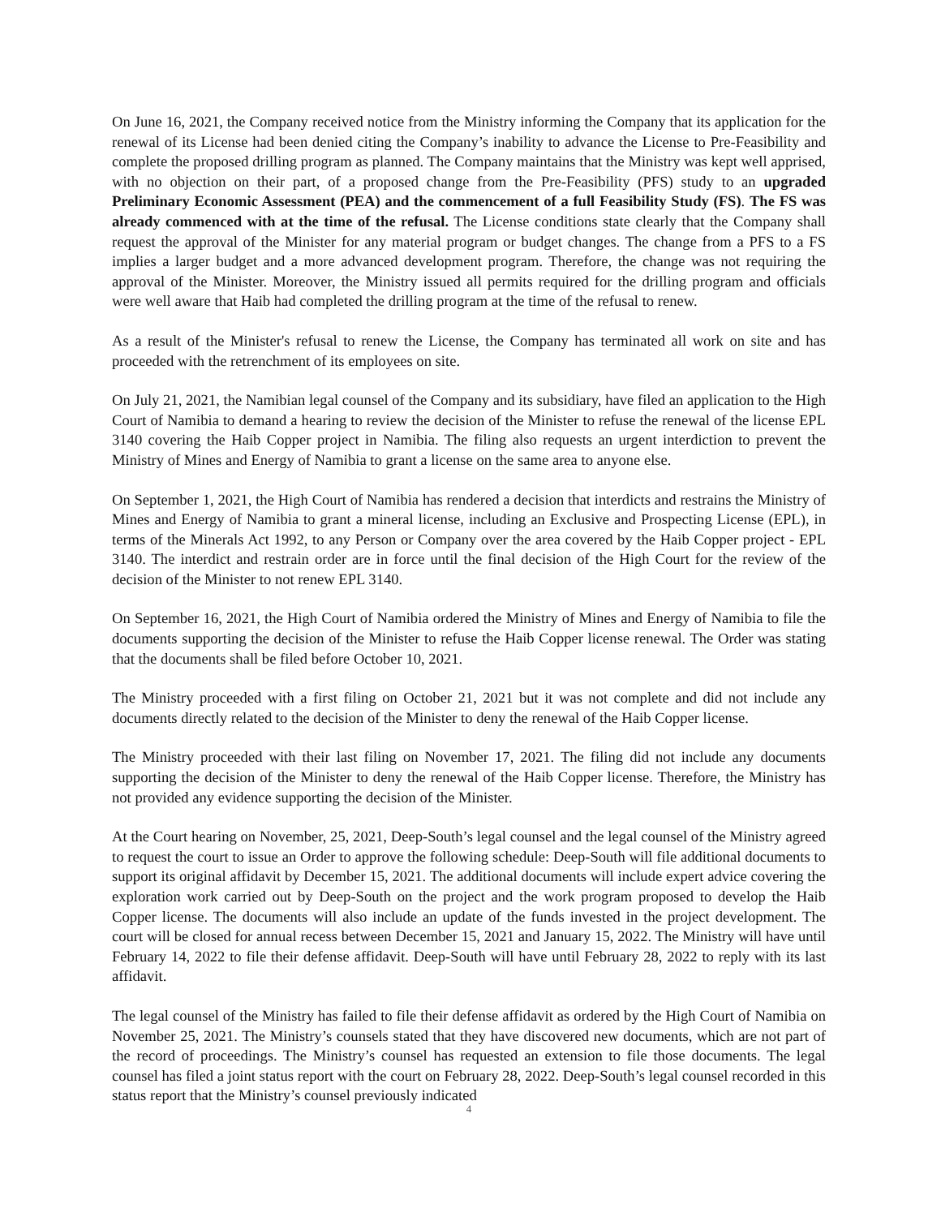On June 16, 2021, the Company received notice from the Ministry informing the Company that its application for the renewal of its License had been denied citing the Company’s inability to advance the License to Pre-Feasibility and complete the proposed drilling program as planned. The Company maintains that the Ministry was kept well apprised, with no objection on their part, of a proposed change from the Pre-Feasibility (PFS) study to an upgraded Preliminary Economic Assessment (PEA) and the commencement of a full Feasibility Study (FS). The FS was already commenced with at the time of the refusal. The License conditions state clearly that the Company shall request the approval of the Minister for any material program or budget changes. The change from a PFS to a FS implies a larger budget and a more advanced development program. Therefore, the change was not requiring the approval of the Minister. Moreover, the Ministry issued all permits required for the drilling program and officials were well aware that Haib had completed the drilling program at the time of the refusal to renew.
As a result of the Minister's refusal to renew the License, the Company has terminated all work on site and has proceeded with the retrenchment of its employees on site.
On July 21, 2021, the Namibian legal counsel of the Company and its subsidiary, have filed an application to the High Court of Namibia to demand a hearing to review the decision of the Minister to refuse the renewal of the license EPL 3140 covering the Haib Copper project in Namibia. The filing also requests an urgent interdiction to prevent the Ministry of Mines and Energy of Namibia to grant a license on the same area to anyone else.
On September 1, 2021, the High Court of Namibia has rendered a decision that interdicts and restrains the Ministry of Mines and Energy of Namibia to grant a mineral license, including an Exclusive and Prospecting License (EPL), in terms of the Minerals Act 1992, to any Person or Company over the area covered by the Haib Copper project - EPL 3140. The interdict and restrain order are in force until the final decision of the High Court for the review of the decision of the Minister to not renew EPL 3140.
On September 16, 2021, the High Court of Namibia ordered the Ministry of Mines and Energy of Namibia to file the documents supporting the decision of the Minister to refuse the Haib Copper license renewal. The Order was stating that the documents shall be filed before October 10, 2021.
The Ministry proceeded with a first filing on October 21, 2021 but it was not complete and did not include any documents directly related to the decision of the Minister to deny the renewal of the Haib Copper license.
The Ministry proceeded with their last filing on November 17, 2021. The filing did not include any documents supporting the decision of the Minister to deny the renewal of the Haib Copper license. Therefore, the Ministry has not provided any evidence supporting the decision of the Minister.
At the Court hearing on November, 25, 2021, Deep-South’s legal counsel and the legal counsel of the Ministry agreed to request the court to issue an Order to approve the following schedule: Deep-South will file additional documents to support its original affidavit by December 15, 2021. The additional documents will include expert advice covering the exploration work carried out by Deep-South on the project and the work program proposed to develop the Haib Copper license. The documents will also include an update of the funds invested in the project development. The court will be closed for annual recess between December 15, 2021 and January 15, 2022. The Ministry will have until February 14, 2022 to file their defense affidavit. Deep-South will have until February 28, 2022 to reply with its last affidavit.
The legal counsel of the Ministry has failed to file their defense affidavit as ordered by the High Court of Namibia on November 25, 2021. The Ministry’s counsels stated that they have discovered new documents, which are not part of the record of proceedings. The Ministry’s counsel has requested an extension to file those documents. The legal counsel has filed a joint status report with the court on February 28, 2022. Deep-South’s legal counsel recorded in this status report that the Ministry’s counsel previously indicated
4